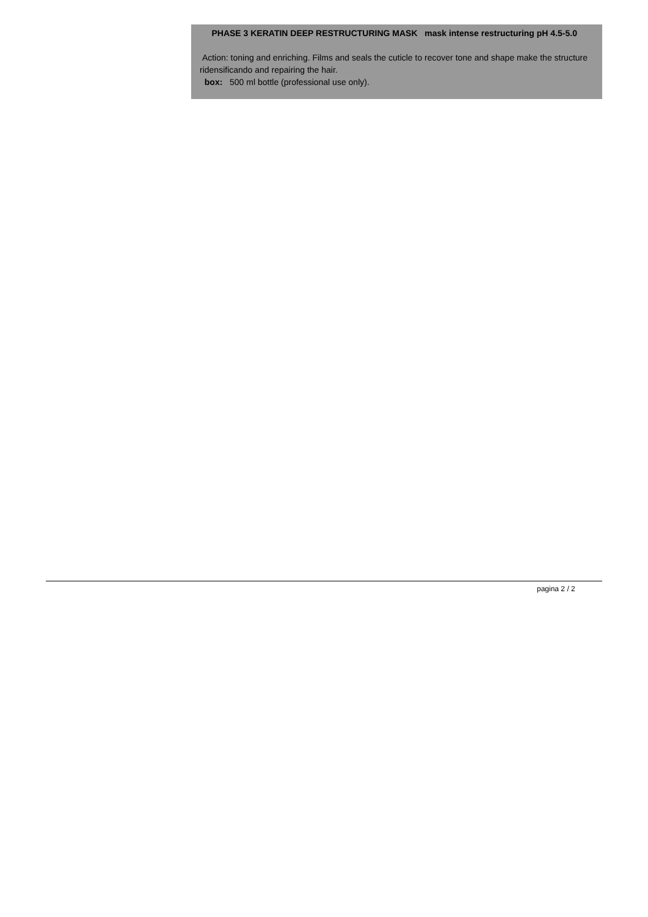PHASE 3 KERATIN DEEP RESTRUCTURING MASK mask intense restructuring pH 4.5-5.0
Action: toning and enriching. Films and seals the cuticle to recover tone and shape make the structure ridensificando and repairing the hair.
box: 500 ml bottle (professional use only).
pagina 2 / 2